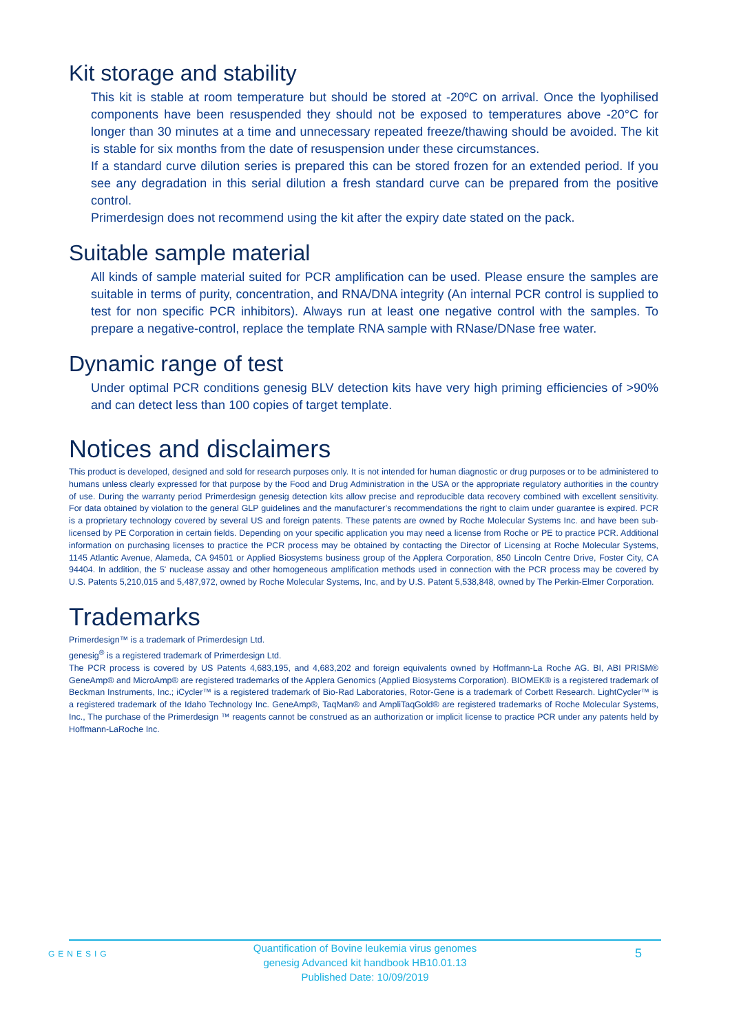Kit storage and stability
This kit is stable at room temperature but should be stored at -20ºC on arrival. Once the lyophilised components have been resuspended they should not be exposed to temperatures above -20°C for longer than 30 minutes at a time and unnecessary repeated freeze/thawing should be avoided. The kit is stable for six months from the date of resuspension under these circumstances.
If a standard curve dilution series is prepared this can be stored frozen for an extended period. If you see any degradation in this serial dilution a fresh standard curve can be prepared from the positive control.
Primerdesign does not recommend using the kit after the expiry date stated on the pack.
Suitable sample material
All kinds of sample material suited for PCR amplification can be used. Please ensure the samples are suitable in terms of purity, concentration, and RNA/DNA integrity (An internal PCR control is supplied to test for non specific PCR inhibitors). Always run at least one negative control with the samples. To prepare a negative-control, replace the template RNA sample with RNase/DNase free water.
Dynamic range of test
Under optimal PCR conditions genesig BLV detection kits have very high priming efficiencies of >90% and can detect less than 100 copies of target template.
Notices and disclaimers
This product is developed, designed and sold for research purposes only. It is not intended for human diagnostic or drug purposes or to be administered to humans unless clearly expressed for that purpose by the Food and Drug Administration in the USA or the appropriate regulatory authorities in the country of use. During the warranty period Primerdesign genesig detection kits allow precise and reproducible data recovery combined with excellent sensitivity. For data obtained by violation to the general GLP guidelines and the manufacturer’s recommendations the right to claim under guarantee is expired. PCR is a proprietary technology covered by several US and foreign patents. These patents are owned by Roche Molecular Systems Inc. and have been sub-licensed by PE Corporation in certain fields. Depending on your specific application you may need a license from Roche or PE to practice PCR. Additional information on purchasing licenses to practice the PCR process may be obtained by contacting the Director of Licensing at Roche Molecular Systems, 1145 Atlantic Avenue, Alameda, CA 94501 or Applied Biosystems business group of the Applera Corporation, 850 Lincoln Centre Drive, Foster City, CA 94404. In addition, the 5' nuclease assay and other homogeneous amplification methods used in connection with the PCR process may be covered by U.S. Patents 5,210,015 and 5,487,972, owned by Roche Molecular Systems, Inc, and by U.S. Patent 5,538,848, owned by The Perkin-Elmer Corporation.
Trademarks
Primerdesign™ is a trademark of Primerdesign Ltd.
genesig<sup>®</sup> is a registered trademark of Primerdesign Ltd.
The PCR process is covered by US Patents 4,683,195, and 4,683,202 and foreign equivalents owned by Hoffmann-La Roche AG. BI, ABI PRISM® GeneAmp® and MicroAmp® are registered trademarks of the Applera Genomics (Applied Biosystems Corporation). BIOMEK® is a registered trademark of Beckman Instruments, Inc.; iCycler™ is a registered trademark of Bio-Rad Laboratories, Rotor-Gene is a trademark of Corbett Research. LightCycler™ is a registered trademark of the Idaho Technology Inc. GeneAmp®, TaqMan® and AmpliTaqGold® are registered trademarks of Roche Molecular Systems, Inc., The purchase of the Primerdesign ™ reagents cannot be construed as an authorization or implicit license to practice PCR under any patents held by Hoffmann-LaRoche Inc.
GENESIG
Quantification of Bovine leukemia virus genomes
genesig Advanced kit handbook HB10.01.13
Published Date: 10/09/2019
5